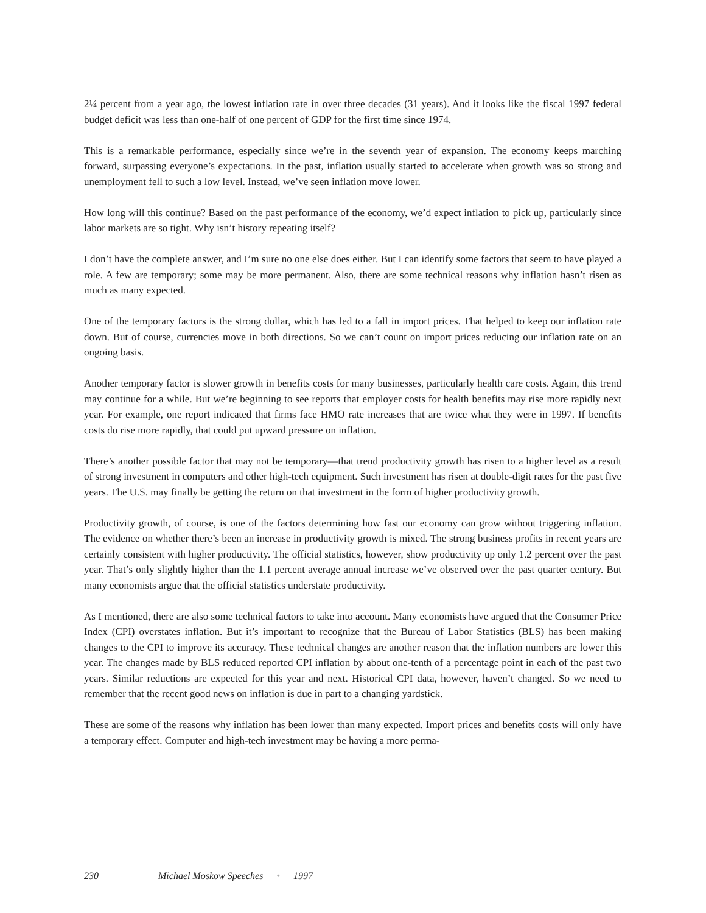2¼ percent from a year ago, the lowest inflation rate in over three decades (31 years). And it looks like the fiscal 1997 federal budget deficit was less than one-half of one percent of GDP for the first time since 1974.
This is a remarkable performance, especially since we’re in the seventh year of expansion. The economy keeps marching forward, surpassing everyone’s expectations. In the past, inflation usually started to accelerate when growth was so strong and unemployment fell to such a low level. Instead, we’ve seen inflation move lower.
How long will this continue? Based on the past performance of the economy, we’d expect inflation to pick up, particularly since labor markets are so tight. Why isn’t history repeating itself?
I don’t have the complete answer, and I’m sure no one else does either. But I can identify some factors that seem to have played a role. A few are temporary; some may be more permanent. Also, there are some technical reasons why inflation hasn’t risen as much as many expected.
One of the temporary factors is the strong dollar, which has led to a fall in import prices. That helped to keep our inflation rate down. But of course, currencies move in both directions. So we can’t count on import prices reducing our inflation rate on an ongoing basis.
Another temporary factor is slower growth in benefits costs for many businesses, particularly health care costs. Again, this trend may continue for a while. But we’re beginning to see reports that employer costs for health benefits may rise more rapidly next year. For example, one report indicated that firms face HMO rate increases that are twice what they were in 1997. If benefits costs do rise more rapidly, that could put upward pressure on inflation.
There’s another possible factor that may not be temporary—that trend productivity growth has risen to a higher level as a result of strong investment in computers and other high-tech equipment. Such investment has risen at double-digit rates for the past five years. The U.S. may finally be getting the return on that investment in the form of higher productivity growth.
Productivity growth, of course, is one of the factors determining how fast our economy can grow without triggering inflation. The evidence on whether there’s been an increase in productivity growth is mixed. The strong business profits in recent years are certainly consistent with higher productivity. The official statistics, however, show productivity up only 1.2 percent over the past year. That’s only slightly higher than the 1.1 percent average annual increase we’ve observed over the past quarter century. But many economists argue that the official statistics understate productivity.
As I mentioned, there are also some technical factors to take into account. Many economists have argued that the Consumer Price Index (CPI) overstates inflation. But it’s important to recognize that the Bureau of Labor Statistics (BLS) has been making changes to the CPI to improve its accuracy. These technical changes are another reason that the inflation numbers are lower this year. The changes made by BLS reduced reported CPI inflation by about one-tenth of a percentage point in each of the past two years. Similar reductions are expected for this year and next. Historical CPI data, however, haven’t changed. So we need to remember that the recent good news on inflation is due in part to a changing yardstick.
These are some of the reasons why inflation has been lower than many expected. Import prices and benefits costs will only have a temporary effect. Computer and high-tech investment may be having a more perma-
230 Michael Moskow Speeches • 1997